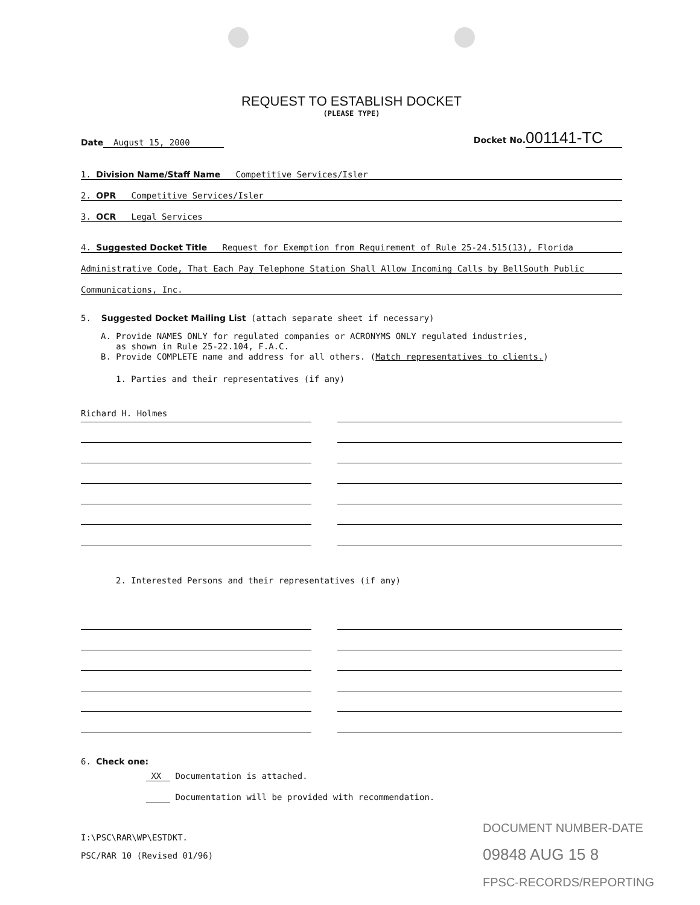REQUEST TO ESTABLISH DOCKET
(PLEASE TYPE)
Date August 15, 2000
Docket No. 001141-TC
1. Division Name/Staff Name Competitive Services/Isler
2. OPR Competitive Services/Isler
3. OCR Legal Services
4. Suggested Docket Title Request for Exemption from Requirement of Rule 25-24.515(13), Florida
Administrative Code, That Each Pay Telephone Station Shall Allow Incoming Calls by BellSouth Public
Communications, Inc.
5. Suggested Docket Mailing List (attach separate sheet if necessary)
A. Provide NAMES ONLY for regulated companies or ACRONYMS ONLY regulated industries,
as shown in Rule 25-22.104, F.A.C.
B. Provide COMPLETE name and address for all others. (Match representatives to clients.)
1. Parties and their representatives (if any)
Richard H. Holmes
2. Interested Persons and their representatives (if any)
6. Check one:
XX Documentation is attached.
Documentation will be provided with recommendation.
I:\PSC\RAR\WP\ESTDKT.
PSC/RAR 10 (Revised 01/96)
DOCUMENT NUMBER-DATE
09848 AUG 15 8
FPSC-RECORDS/REPORTING